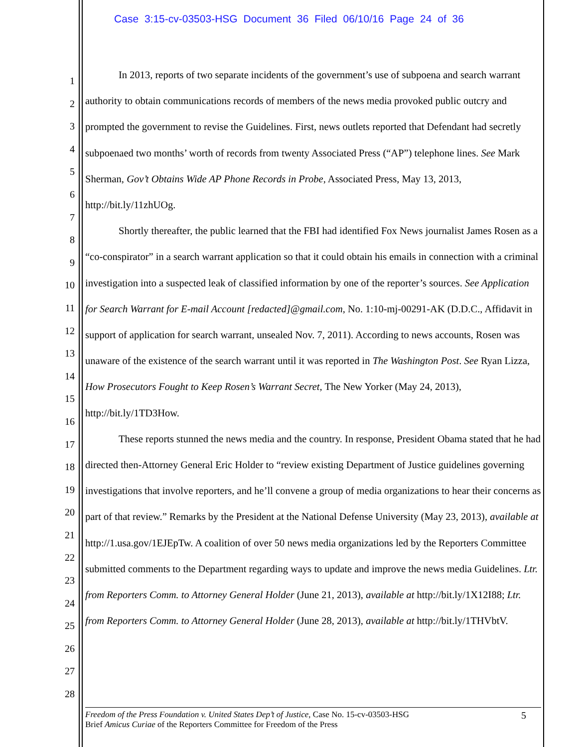Case 3:15-cv-03503-HSG Document 36 Filed 06/10/16 Page 24 of 36
1
2
3
4
5
6
7
8
9
10
11
12
13
14
15
16
17
18
19
20
21
22
23
24
25
26
27
28
In 2013, reports of two separate incidents of the government’s use of subpoena and search warrant authority to obtain communications records of members of the news media provoked public outcry and prompted the government to revise the Guidelines. First, news outlets reported that Defendant had secretly subpoenaed two months’ worth of records from twenty Associated Press (“AP”) telephone lines. See Mark Sherman, Gov’t Obtains Wide AP Phone Records in Probe, Associated Press, May 13, 2013, http://bit.ly/11zhUOg.
Shortly thereafter, the public learned that the FBI had identified Fox News journalist James Rosen as a “co-conspirator” in a search warrant application so that it could obtain his emails in connection with a criminal investigation into a suspected leak of classified information by one of the reporter’s sources. See Application for Search Warrant for E-mail Account [redacted]@gmail.com, No. 1:10-mj-00291-AK (D.D.C., Affidavit in support of application for search warrant, unsealed Nov. 7, 2011). According to news accounts, Rosen was unaware of the existence of the search warrant until it was reported in The Washington Post. See Ryan Lizza, How Prosecutors Fought to Keep Rosen’s Warrant Secret, The New Yorker (May 24, 2013), http://bit.ly/1TD3How.
These reports stunned the news media and the country. In response, President Obama stated that he had directed then-Attorney General Eric Holder to “review existing Department of Justice guidelines governing investigations that involve reporters, and he’ll convene a group of media organizations to hear their concerns as part of that review.” Remarks by the President at the National Defense University (May 23, 2013), available at http://1.usa.gov/1EJEpTw. A coalition of over 50 news media organizations led by the Reporters Committee submitted comments to the Department regarding ways to update and improve the news media Guidelines. Ltr. from Reporters Comm. to Attorney General Holder (June 21, 2013), available at http://bit.ly/1X12I88; Ltr. from Reporters Comm. to Attorney General Holder (June 28, 2013), available at http://bit.ly/1THVbtV.
Freedom of the Press Foundation v. United States Dep’t of Justice, Case No. 15-cv-03503-HSG
Brief Amicus Curiae of the Reporters Committee for Freedom of the Press
5